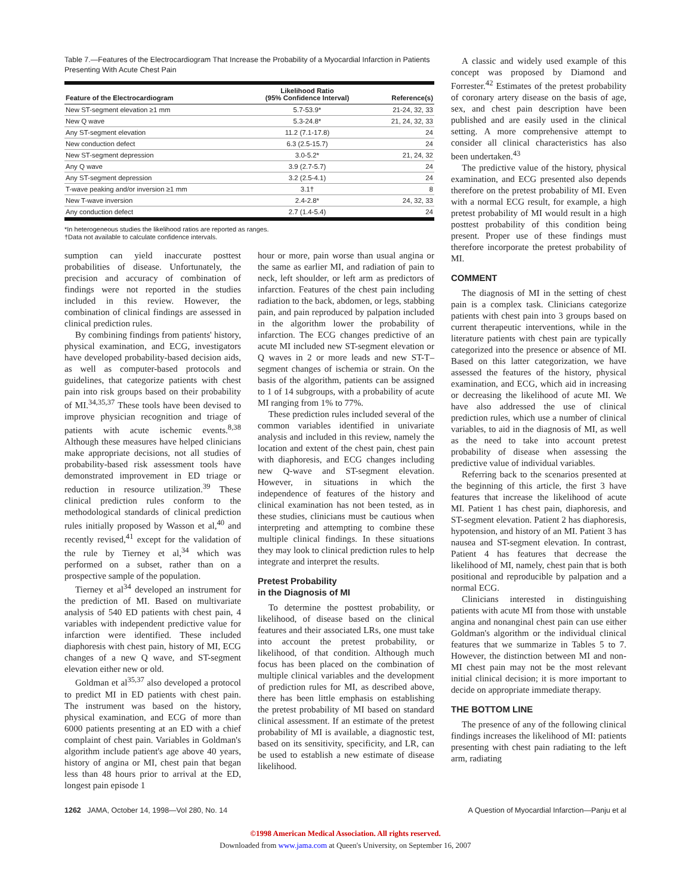Table 7.—Features of the Electrocardiogram That Increase the Probability of a Myocardial Infarction in Patients Presenting With Acute Chest Pain
| Feature of the Electrocardiogram | Likelihood Ratio (95% Confidence Interval) | Reference(s) |
| --- | --- | --- |
| New ST-segment elevation ≥1 mm | 5.7-53.9* | 21-24, 32, 33 |
| New Q wave | 5.3-24.8* | 21, 24, 32, 33 |
| Any ST-segment elevation | 11.2 (7.1-17.8) | 24 |
| New conduction defect | 6.3 (2.5-15.7) | 24 |
| New ST-segment depression | 3.0-5.2* | 21, 24, 32 |
| Any Q wave | 3.9 (2.7-5.7) | 24 |
| Any ST-segment depression | 3.2 (2.5-4.1) | 24 |
| T-wave peaking and/or inversion ≥1 mm | 3.1† | 8 |
| New T-wave inversion | 2.4-2.8* | 24, 32, 33 |
| Any conduction defect | 2.7 (1.4-5.4) | 24 |
*In heterogeneous studies the likelihood ratios are reported as ranges.
†Data not available to calculate confidence intervals.
sumption can yield inaccurate posttest probabilities of disease. Unfortunately, the precision and accuracy of combination of findings were not reported in the studies included in this review. However, the combination of clinical findings are assessed in clinical prediction rules.
By combining findings from patients' history, physical examination, and ECG, investigators have developed probability-based decision aids, as well as computer-based protocols and guidelines, that categorize patients with chest pain into risk groups based on their probability of MI.<sup>34,35,37</sup> These tools have been devised to improve physician recognition and triage of patients with acute ischemic events.<sup>8,38</sup> Although these measures have helped clinicians make appropriate decisions, not all studies of probability-based risk assessment tools have demonstrated improvement in ED triage or reduction in resource utilization.<sup>39</sup> These clinical prediction rules conform to the methodological standards of clinical prediction rules initially proposed by Wasson et al,<sup>40</sup> and recently revised,<sup>41</sup> except for the validation of the rule by Tierney et al,<sup>34</sup> which was performed on a subset, rather than on a prospective sample of the population.
Tierney et al<sup>34</sup> developed an instrument for the prediction of MI. Based on multivariate analysis of 540 ED patients with chest pain, 4 variables with independent predictive value for infarction were identified. These included diaphoresis with chest pain, history of MI, ECG changes of a new Q wave, and ST-segment elevation either new or old.
Goldman et al<sup>35,37</sup> also developed a protocol to predict MI in ED patients with chest pain. The instrument was based on the history, physical examination, and ECG of more than 6000 patients presenting at an ED with a chief complaint of chest pain. Variables in Goldman's algorithm include patient's age above 40 years, history of angina or MI, chest pain that began less than 48 hours prior to arrival at the ED, longest pain episode 1
hour or more, pain worse than usual angina or the same as earlier MI, and radiation of pain to neck, left shoulder, or left arm as predictors of infarction. Features of the chest pain including radiation to the back, abdomen, or legs, stabbing pain, and pain reproduced by palpation included in the algorithm lower the probability of infarction. The ECG changes predictive of an acute MI included new ST-segment elevation or Q waves in 2 or more leads and new ST-T–segment changes of ischemia or strain. On the basis of the algorithm, patients can be assigned to 1 of 14 subgroups, with a probability of acute MI ranging from 1% to 77%.
These prediction rules included several of the common variables identified in univariate analysis and included in this review, namely the location and extent of the chest pain, chest pain with diaphoresis, and ECG changes including new Q-wave and ST-segment elevation. However, in situations in which the independence of features of the history and clinical examination has not been tested, as in these studies, clinicians must be cautious when interpreting and attempting to combine these multiple clinical findings. In these situations they may look to clinical prediction rules to help integrate and interpret the results.
Pretest Probability
in the Diagnosis of MI
To determine the posttest probability, or likelihood, of disease based on the clinical features and their associated LRs, one must take into account the pretest probability, or likelihood, of that condition. Although much focus has been placed on the combination of multiple clinical variables and the development of prediction rules for MI, as described above, there has been little emphasis on establishing the pretest probability of MI based on standard clinical assessment. If an estimate of the pretest probability of MI is available, a diagnostic test, based on its sensitivity, specificity, and LR, can be used to establish a new estimate of disease likelihood.
A classic and widely used example of this concept was proposed by Diamond and Forrester.<sup>42</sup> Estimates of the pretest probability of coronary artery disease on the basis of age, sex, and chest pain description have been published and are easily used in the clinical setting. A more comprehensive attempt to consider all clinical characteristics has also been undertaken.<sup>43</sup>
The predictive value of the history, physical examination, and ECG presented also depends therefore on the pretest probability of MI. Even with a normal ECG result, for example, a high pretest probability of MI would result in a high posttest probability of this condition being present. Proper use of these findings must therefore incorporate the pretest probability of MI.
COMMENT
The diagnosis of MI in the setting of chest pain is a complex task. Clinicians categorize patients with chest pain into 3 groups based on current therapeutic interventions, while in the literature patients with chest pain are typically categorized into the presence or absence of MI. Based on this latter categorization, we have assessed the features of the history, physical examination, and ECG, which aid in increasing or decreasing the likelihood of acute MI. We have also addressed the use of clinical prediction rules, which use a number of clinical variables, to aid in the diagnosis of MI, as well as the need to take into account pretest probability of disease when assessing the predictive value of individual variables.
Referring back to the scenarios presented at the beginning of this article, the first 3 have features that increase the likelihood of acute MI. Patient 1 has chest pain, diaphoresis, and ST-segment elevation. Patient 2 has diaphoresis, hypotension, and history of an MI. Patient 3 has nausea and ST-segment elevation. In contrast, Patient 4 has features that decrease the likelihood of MI, namely, chest pain that is both positional and reproducible by palpation and a normal ECG.
Clinicians interested in distinguishing patients with acute MI from those with unstable angina and nonanginal chest pain can use either Goldman's algorithm or the individual clinical features that we summarize in Tables 5 to 7. However, the distinction between MI and non-MI chest pain may not be the most relevant initial clinical decision; it is more important to decide on appropriate immediate therapy.
THE BOTTOM LINE
The presence of any of the following clinical findings increases the likelihood of MI: patients presenting with chest pain radiating to the left arm, radiating
1262 JAMA, October 14, 1998—Vol 280, No. 14 A Question of Myocardial Infarction—Panju et al
©1998 American Medical Association. All rights reserved.
Downloaded from www.jama.com at Queen's University, on September 16, 2007